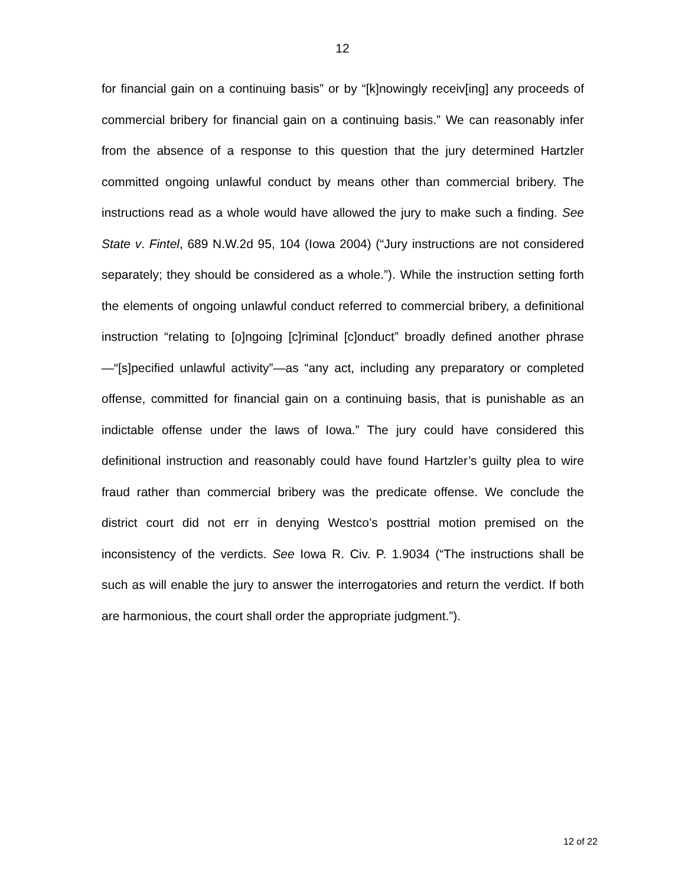12
for financial gain on a continuing basis” or by “[k]nowingly receiv[ing] any proceeds of commercial bribery for financial gain on a continuing basis.” We can reasonably infer from the absence of a response to this question that the jury determined Hartzler committed ongoing unlawful conduct by means other than commercial bribery. The instructions read as a whole would have allowed the jury to make such a finding. See State v. Fintel, 689 N.W.2d 95, 104 (Iowa 2004) (“Jury instructions are not considered separately; they should be considered as a whole.”). While the instruction setting forth the elements of ongoing unlawful conduct referred to commercial bribery, a definitional instruction “relating to [o]ngoing [c]riminal [c]onduct” broadly defined another phrase—“[s]pecified unlawful activity”—as “any act, including any preparatory or completed offense, committed for financial gain on a continuing basis, that is punishable as an indictable offense under the laws of Iowa.” The jury could have considered this definitional instruction and reasonably could have found Hartzler’s guilty plea to wire fraud rather than commercial bribery was the predicate offense. We conclude the district court did not err in denying Westco’s posttrial motion premised on the inconsistency of the verdicts. See Iowa R. Civ. P. 1.9034 (“The instructions shall be such as will enable the jury to answer the interrogatories and return the verdict. If both are harmonious, the court shall order the appropriate judgment.”).
12 of 22